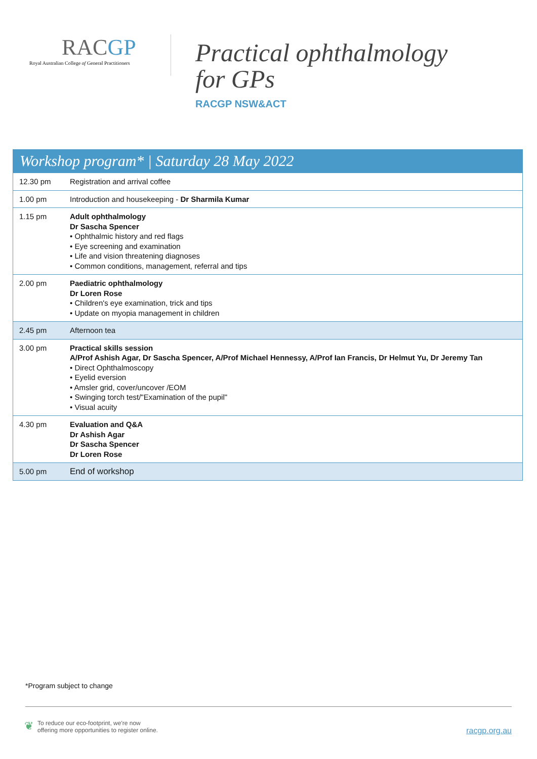RACGP
Royal Australian College of General Practitioners
Practical ophthalmology
for GPs
RACGP NSW&ACT
| Workshop program* / Saturday 28 May 2022 | |
| --- | --- |
| 12.30 pm | Registration and arrival coffee |
| 1.00 pm | Introduction and housekeeping - Dr Sharmila Kumar |
| 1.15 pm | Adult ophthalmology Dr Sascha Spencer • Ophthalmic history and red flags • Eye screening and examination • Life and vision threatening diagnoses • Common conditions, management, referral and tips |
| 2.00 pm | Paediatric ophthalmology Dr Loren Rose • Children's eye examination, trick and tips • Update on myopia management in children |
| 2.45 pm | Afternoon tea |
| 3.00 pm | Practical skills session A/Prof Ashish Agar, Dr Sascha Spencer, A/Prof Michael Hennessy, A/Prof Ian Francis, Dr Helmut Yu, Dr Jeremy Tan • Direct Ophthalmoscopy • Eyelid eversion • Amsler grid, cover/uncover /EOM • Swinging torch test/"Examination of the pupil" • Visual acuity |
| 4.30 pm | Evaluation and Q&A Dr Ashish Agar Dr Sascha Spencer Dr Loren Rose |
| 5.00 pm | End of workshop |
*Program subject to change
❦
To reduce our eco-footprint, we're now
offering more opportunities to register online.
racgp.org.au